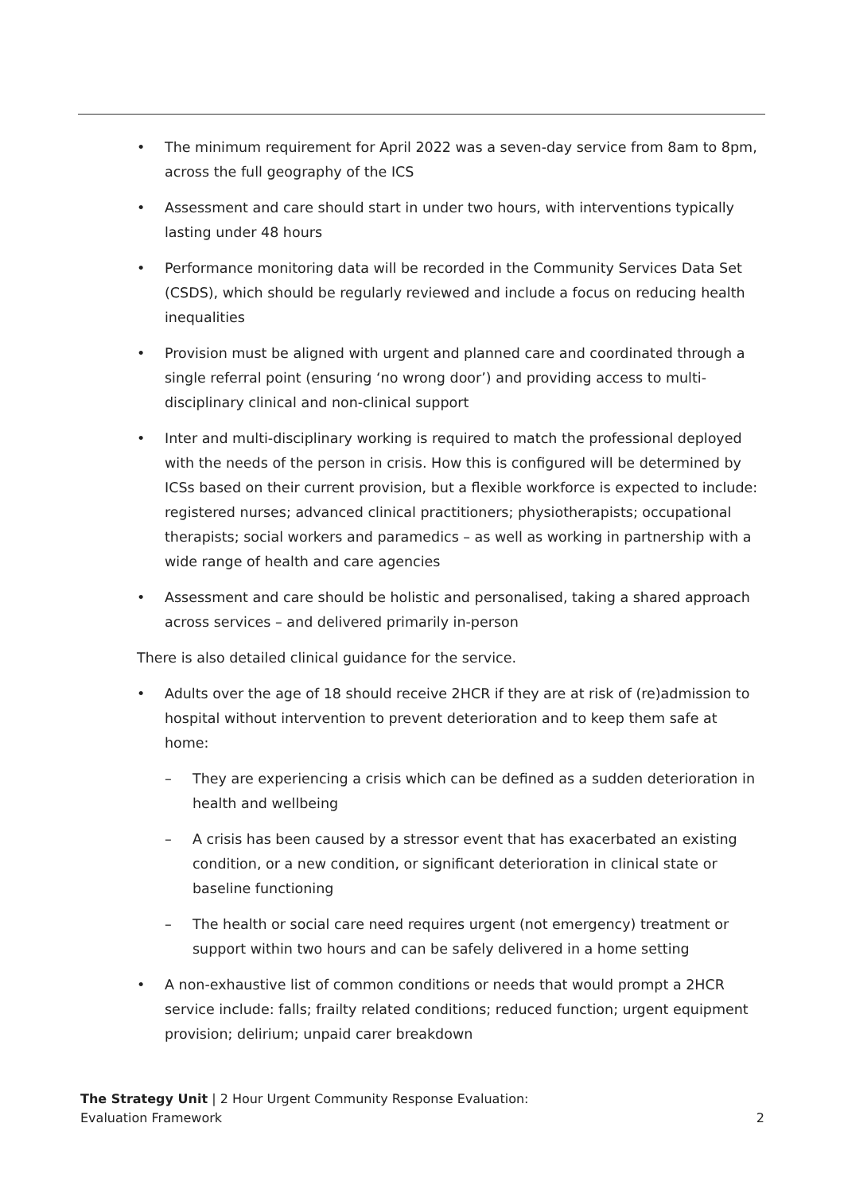• The minimum requirement for April 2022 was a seven-day service from 8am to 8pm, across the full geography of the ICS
• Assessment and care should start in under two hours, with interventions typically lasting under 48 hours
• Performance monitoring data will be recorded in the Community Services Data Set (CSDS), which should be regularly reviewed and include a focus on reducing health inequalities
• Provision must be aligned with urgent and planned care and coordinated through a single referral point (ensuring ‘no wrong door’) and providing access to multi-disciplinary clinical and non-clinical support
• Inter and multi-disciplinary working is required to match the professional deployed with the needs of the person in crisis. How this is configured will be determined by ICSs based on their current provision, but a flexible workforce is expected to include: registered nurses; advanced clinical practitioners; physiotherapists; occupational therapists; social workers and paramedics – as well as working in partnership with a wide range of health and care agencies
• Assessment and care should be holistic and personalised, taking a shared approach across services – and delivered primarily in-person
There is also detailed clinical guidance for the service.
• Adults over the age of 18 should receive 2HCR if they are at risk of (re)admission to hospital without intervention to prevent deterioration and to keep them safe at home:
– They are experiencing a crisis which can be defined as a sudden deterioration in health and wellbeing
– A crisis has been caused by a stressor event that has exacerbated an existing condition, or a new condition, or significant deterioration in clinical state or baseline functioning
– The health or social care need requires urgent (not emergency) treatment or support within two hours and can be safely delivered in a home setting
• A non-exhaustive list of common conditions or needs that would prompt a 2HCR service include: falls; frailty related conditions; reduced function; urgent equipment provision; delirium; unpaid carer breakdown
The Strategy Unit | 2 Hour Urgent Community Response Evaluation: Evaluation Framework
2